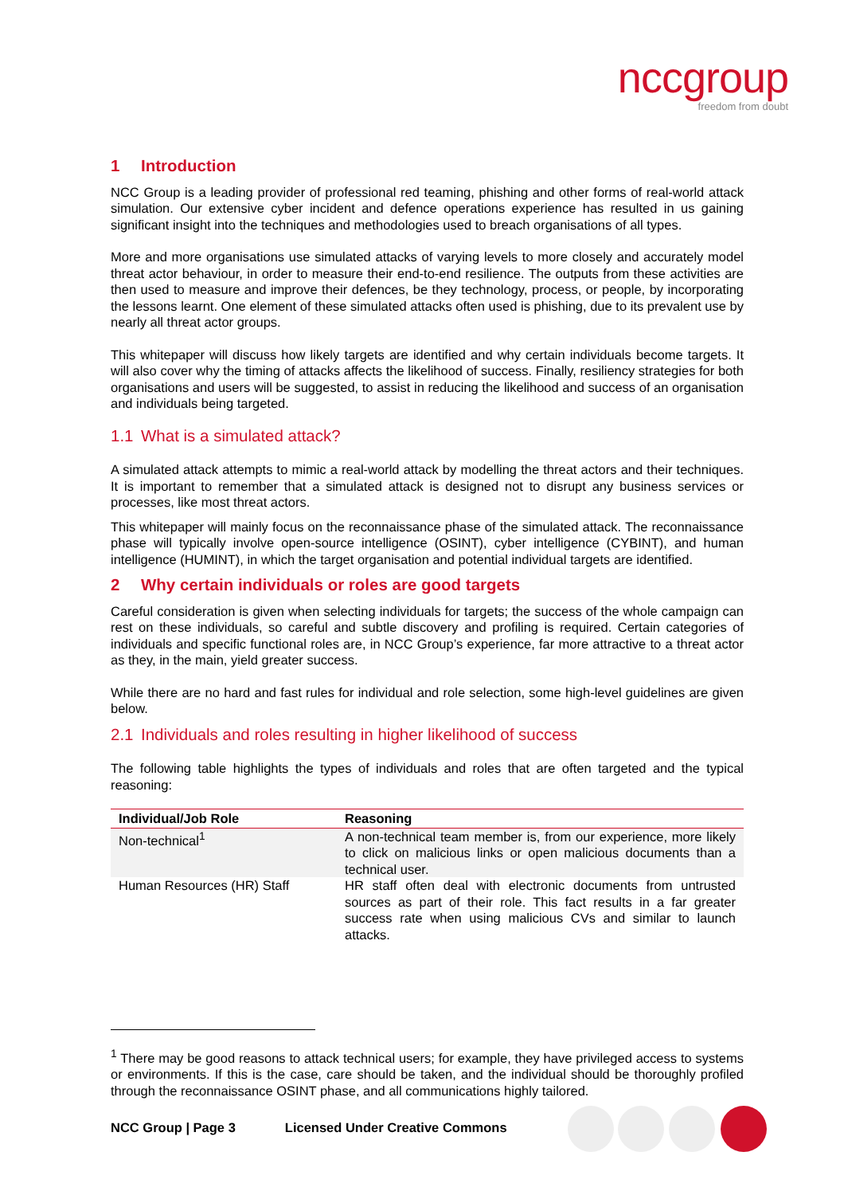nccgroup
freedom from doubt
1 Introduction
NCC Group is a leading provider of professional red teaming, phishing and other forms of real-world attack simulation. Our extensive cyber incident and defence operations experience has resulted in us gaining significant insight into the techniques and methodologies used to breach organisations of all types.
More and more organisations use simulated attacks of varying levels to more closely and accurately model threat actor behaviour, in order to measure their end-to-end resilience. The outputs from these activities are then used to measure and improve their defences, be they technology, process, or people, by incorporating the lessons learnt. One element of these simulated attacks often used is phishing, due to its prevalent use by nearly all threat actor groups.
This whitepaper will discuss how likely targets are identified and why certain individuals become targets. It will also cover why the timing of attacks affects the likelihood of success. Finally, resiliency strategies for both organisations and users will be suggested, to assist in reducing the likelihood and success of an organisation and individuals being targeted.
1.1 What is a simulated attack?
A simulated attack attempts to mimic a real-world attack by modelling the threat actors and their techniques. It is important to remember that a simulated attack is designed not to disrupt any business services or processes, like most threat actors.
This whitepaper will mainly focus on the reconnaissance phase of the simulated attack. The reconnaissance phase will typically involve open-source intelligence (OSINT), cyber intelligence (CYBINT), and human intelligence (HUMINT), in which the target organisation and potential individual targets are identified.
2 Why certain individuals or roles are good targets
Careful consideration is given when selecting individuals for targets; the success of the whole campaign can rest on these individuals, so careful and subtle discovery and profiling is required. Certain categories of individuals and specific functional roles are, in NCC Group’s experience, far more attractive to a threat actor as they, in the main, yield greater success.
While there are no hard and fast rules for individual and role selection, some high-level guidelines are given below.
2.1 Individuals and roles resulting in higher likelihood of success
The following table highlights the types of individuals and roles that are often targeted and the typical reasoning:
| Individual/Job Role | Reasoning |
| --- | --- |
| Non-technical<sup>1</sup> | A non-technical team member is, from our experience, more likely to click on malicious links or open malicious documents than a technical user. |
| Human Resources (HR) Staff | HR staff often deal with electronic documents from untrusted sources as part of their role. This fact results in a far greater success rate when using malicious CVs and similar to launch attacks. |
<sup>1</sup> There may be good reasons to attack technical users; for example, they have privileged access to systems or environments. If this is the case, care should be taken, and the individual should be thoroughly profiled through the reconnaissance OSINT phase, and all communications highly tailored.
NCC Group | Page 3 Licensed Under Creative Commons